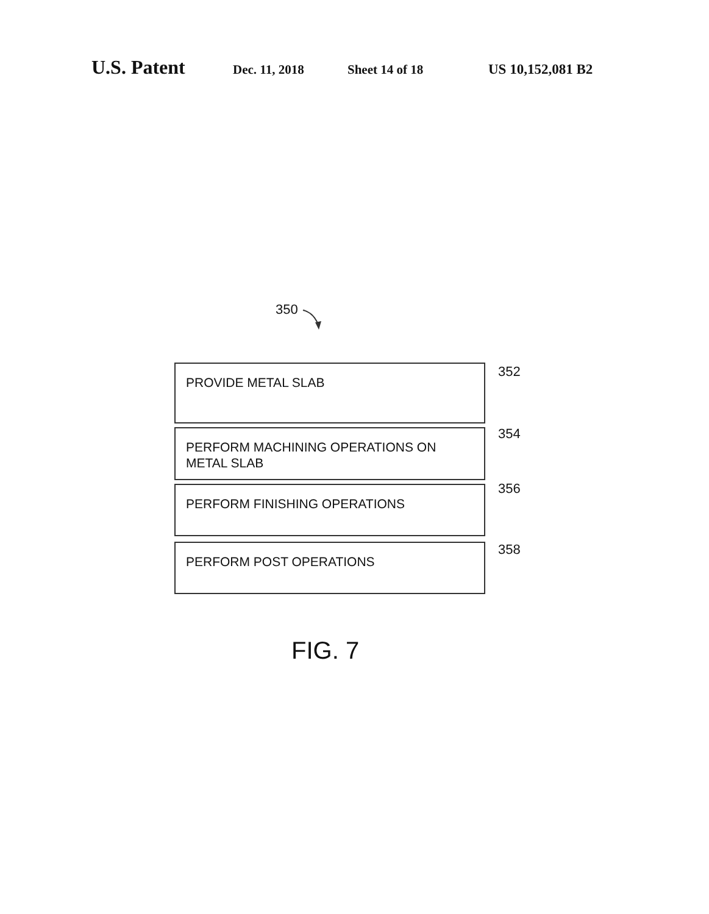U.S. Patent Dec. 11, 2018 Sheet 14 of 18 US 10,152,081 B2
350
PROVIDE METAL SLAB 352
PERFORM MACHINING OPERATIONS ON
METAL SLAB
354
PERFORM FINISHING OPERATIONS 356
PERFORM POST OPERATIONS 358
FIG. 7